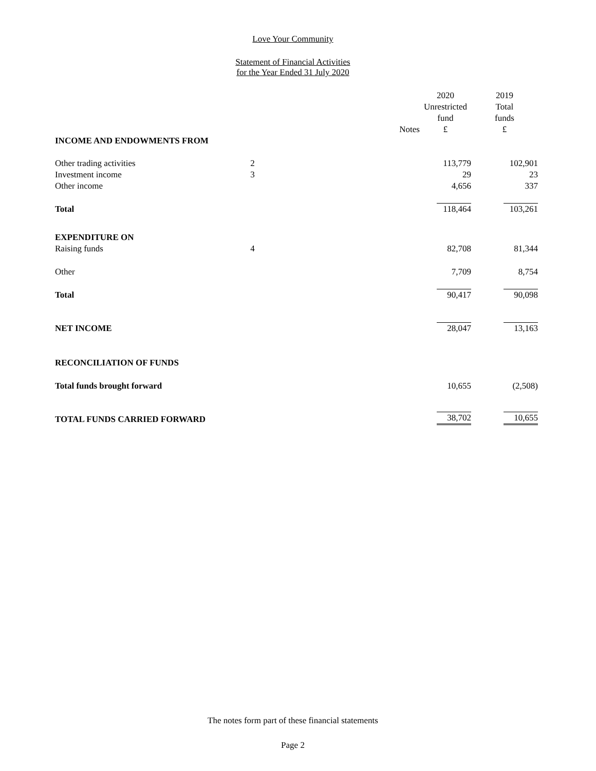Love Your Community
Statement of Financial Activities
for the Year Ended 31 July 2020
| | | 2020 Unrestricted fund £ | 2019 Total funds £ |
| --- | --- | --- | --- |
| INCOME AND ENDOWMENTS FROM | Notes | | |
| Other trading activities | 2 | 113,779 | 102,901 |
| Investment income | 3 | 29 | 23 |
| Other income | | 4,656 | 337 |
| Total | | 118,464 | 103,261 |
| EXPENDITURE ON | | | |
| Raising funds | 4 | 82,708 | 81,344 |
| Other | | 7,709 | 8,754 |
| Total | | 90,417 | 90,098 |
| NET INCOME | | 28,047 | 13,163 |
| RECONCILIATION OF FUNDS | | | |
| Total funds brought forward | | 10,655 | (2,508) |
| TOTAL FUNDS CARRIED FORWARD | | 38,702 | 10,655 |
The notes form part of these financial statements
Page 2